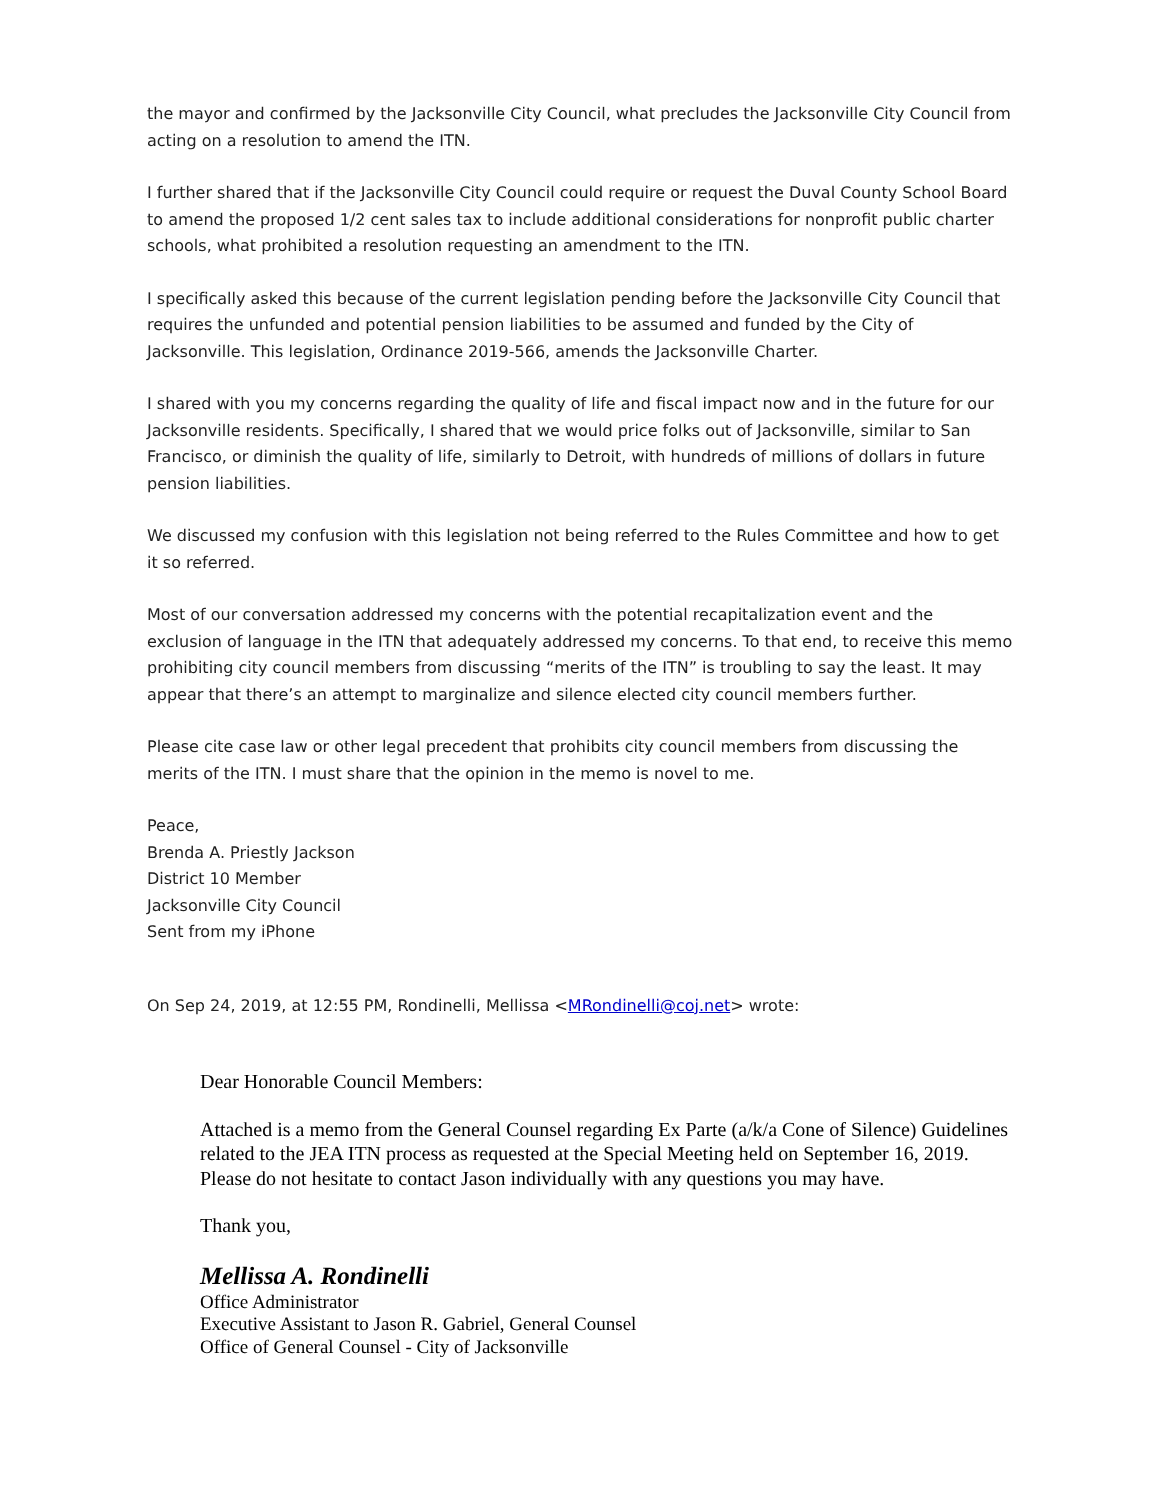the mayor and confirmed by the Jacksonville City Council, what precludes the Jacksonville City Council from acting on a resolution to amend the ITN.
I further shared that if the Jacksonville City Council could require or request the Duval County School Board to amend the proposed 1/2 cent sales tax to include additional considerations for nonprofit public charter schools, what prohibited a resolution requesting an amendment to the ITN.
I specifically asked this because of the current legislation pending before the Jacksonville City Council that requires the unfunded and potential pension liabilities to be assumed and funded by the City of Jacksonville. This legislation, Ordinance 2019-566, amends the Jacksonville Charter.
I shared with you my concerns regarding the quality of life and fiscal impact now and in the future for our Jacksonville residents. Specifically, I shared that we would price folks out of Jacksonville, similar to San Francisco, or diminish the quality of life, similarly to Detroit, with hundreds of millions of dollars in future pension liabilities.
We discussed my confusion with this legislation not being referred to the Rules Committee and how to get it so referred.
Most of our conversation addressed my concerns with the potential recapitalization event and the exclusion of language in the ITN that adequately addressed my concerns. To that end, to receive this memo prohibiting city council members from discussing “merits of the ITN” is troubling to say the least. It may appear that there’s an attempt to marginalize and silence elected city council members further.
Please cite case law or other legal precedent that prohibits city council members from discussing the merits of the ITN. I must share that the opinion in the memo is novel to me.
Peace,
Brenda A. Priestly Jackson
District 10 Member
Jacksonville City Council
Sent from my iPhone
On Sep 24, 2019, at 12:55 PM, Rondinelli, Mellissa <MRondinelli@coj.net> wrote:
Dear Honorable Council Members:
Attached is a memo from the General Counsel regarding Ex Parte (a/k/a Cone of Silence) Guidelines related to the JEA ITN process as requested at the Special Meeting held on September 16, 2019. Please do not hesitate to contact Jason individually with any questions you may have.
Thank you,
Mellissa A. Rondinelli
Office Administrator
Executive Assistant to Jason R. Gabriel, General Counsel
Office of General Counsel - City of Jacksonville